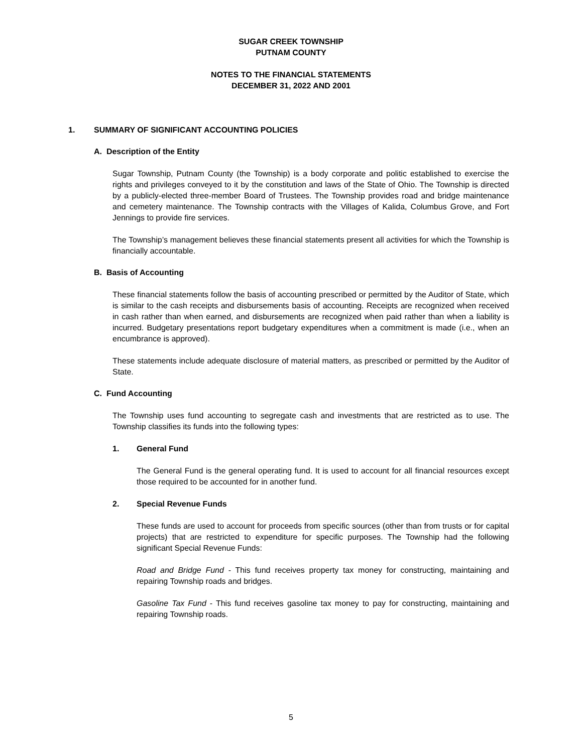SUGAR CREEK TOWNSHIP
PUTNAM COUNTY
NOTES TO THE FINANCIAL STATEMENTS
DECEMBER 31, 2022 AND 2001
1. SUMMARY OF SIGNIFICANT ACCOUNTING POLICIES
A. Description of the Entity
Sugar Township, Putnam County (the Township) is a body corporate and politic established to exercise the rights and privileges conveyed to it by the constitution and laws of the State of Ohio. The Township is directed by a publicly-elected three-member Board of Trustees. The Township provides road and bridge maintenance and cemetery maintenance. The Township contracts with the Villages of Kalida, Columbus Grove, and Fort Jennings to provide fire services.
The Township’s management believes these financial statements present all activities for which the Township is financially accountable.
B. Basis of Accounting
These financial statements follow the basis of accounting prescribed or permitted by the Auditor of State, which is similar to the cash receipts and disbursements basis of accounting. Receipts are recognized when received in cash rather than when earned, and disbursements are recognized when paid rather than when a liability is incurred. Budgetary presentations report budgetary expenditures when a commitment is made (i.e., when an encumbrance is approved).
These statements include adequate disclosure of material matters, as prescribed or permitted by the Auditor of State.
C. Fund Accounting
The Township uses fund accounting to segregate cash and investments that are restricted as to use. The Township classifies its funds into the following types:
1. General Fund
The General Fund is the general operating fund. It is used to account for all financial resources except those required to be accounted for in another fund.
2. Special Revenue Funds
These funds are used to account for proceeds from specific sources (other than from trusts or for capital projects) that are restricted to expenditure for specific purposes. The Township had the following significant Special Revenue Funds:
Road and Bridge Fund - This fund receives property tax money for constructing, maintaining and repairing Township roads and bridges.
Gasoline Tax Fund - This fund receives gasoline tax money to pay for constructing, maintaining and repairing Township roads.
5